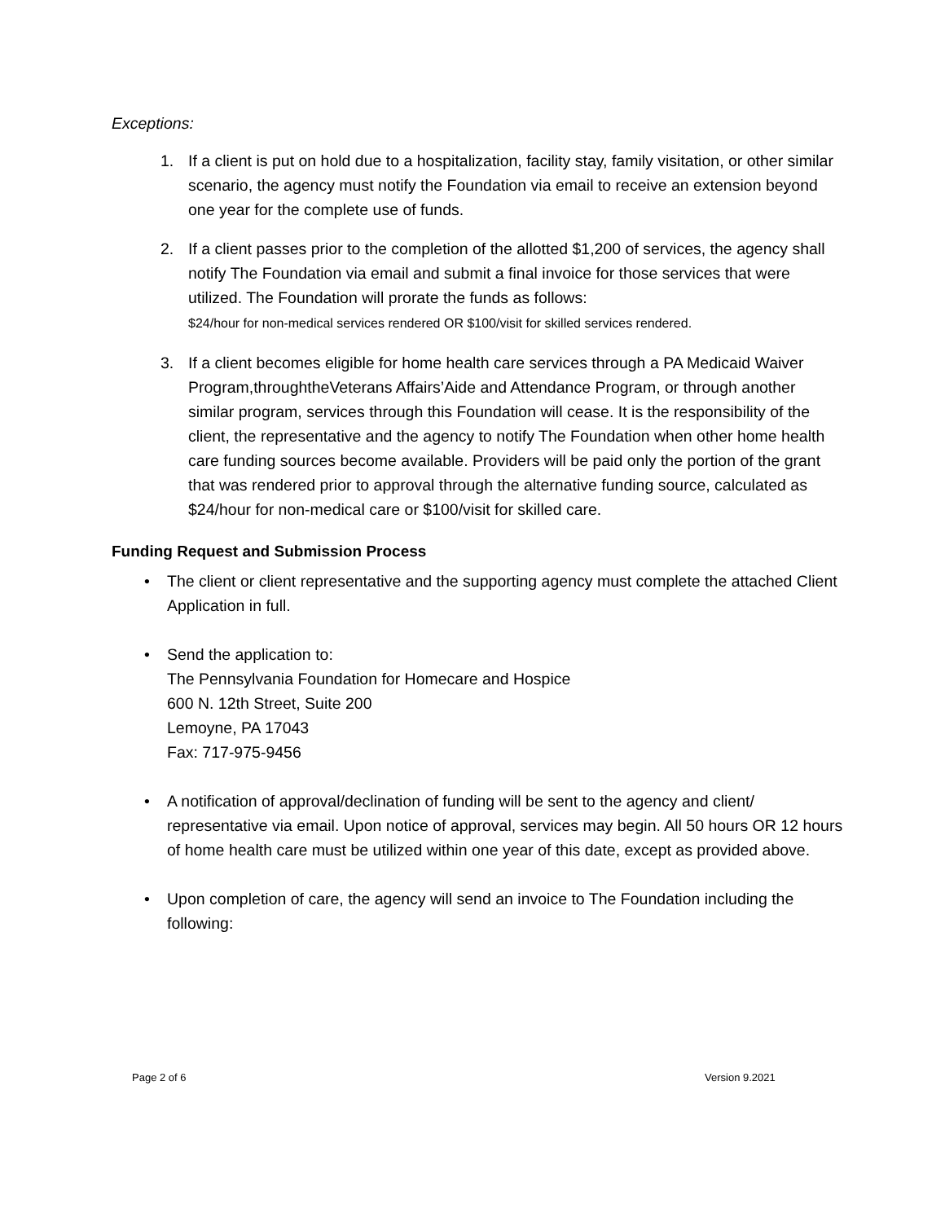Exceptions:
1. If a client is put on hold due to a hospitalization, facility stay, family visitation, or other similar scenario, the agency must notify the Foundation via email to receive an extension beyond one year for the complete use of funds.
2. If a client passes prior to the completion of the allotted $1,200 of services, the agency shall notify The Foundation via email and submit a final invoice for those services that were utilized. The Foundation will prorate the funds as follows:
$24/hour for non-medical services rendered OR $100/visit for skilled services rendered.
3. If a client becomes eligible for home health care services through a PA Medicaid Waiver Program,throughtheVeterans Affairs’Aide and Attendance Program, or through another similar program, services through this Foundation will cease. It is the responsibility of the client, the representative and the agency to notify The Foundation when other home health care funding sources become available. Providers will be paid only the portion of the grant that was rendered prior to approval through the alternative funding source, calculated as $24/hour for non-medical care or $100/visit for skilled care.
Funding Request and Submission Process
• The client or client representative and the supporting agency must complete the attached Client Application in full.
• Send the application to:
The Pennsylvania Foundation for Homecare and Hospice
600 N. 12th Street, Suite 200
Lemoyne, PA 17043
Fax: 717-975-9456
• A notification of approval/declination of funding will be sent to the agency and client/ representative via email. Upon notice of approval, services may begin. All 50 hours OR 12 hours of home health care must be utilized within one year of this date, except as provided above.
• Upon completion of care, the agency will send an invoice to The Foundation including the following:
Page 2 of 6 Version 9.2021